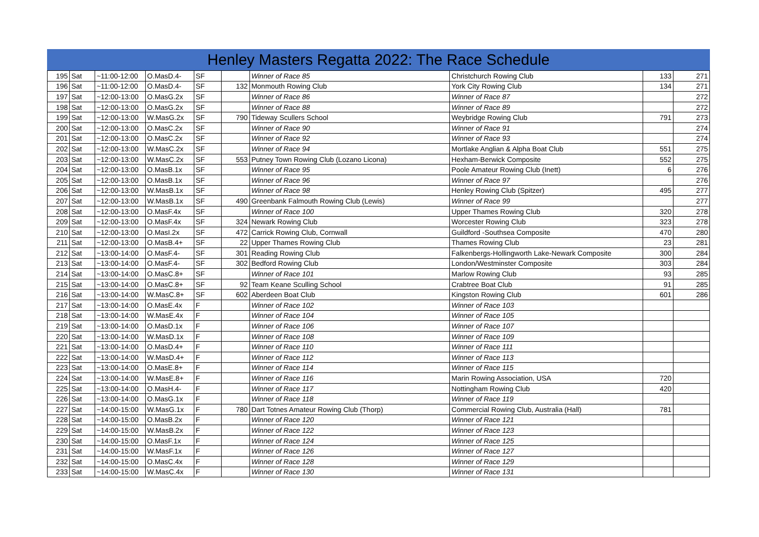Henley Masters Regatta 2022: The Race Schedule
| 195 | Sat | ~11:00-12:00 | O.MasD.4- | SF | | Winner of Race 85 | Christchurch Rowing Club | 133 | 271 |
| 196 | Sat | ~11:00-12:00 | O.MasD.4- | SF | 132 | Monmouth Rowing Club | York City Rowing Club | 134 | 271 |
| 197 | Sat | ~12:00-13:00 | O.MasG.2x | SF | | Winner of Race 86 | Winner of Race 87 | | 272 |
| 198 | Sat | ~12:00-13:00 | O.MasG.2x | SF | | Winner of Race 88 | Winner of Race 89 | | 272 |
| 199 | Sat | ~12:00-13:00 | W.MasG.2x | SF | 790 | Tideway Scullers School | Weybridge Rowing Club | 791 | 273 |
| 200 | Sat | ~12:00-13:00 | O.MasC.2x | SF | | Winner of Race 90 | Winner of Race 91 | | 274 |
| 201 | Sat | ~12:00-13:00 | O.MasC.2x | SF | | Winner of Race 92 | Winner of Race 93 | | 274 |
| 202 | Sat | ~12:00-13:00 | W.MasC.2x | SF | | Winner of Race 94 | Mortlake Anglian & Alpha Boat Club | 551 | 275 |
| 203 | Sat | ~12:00-13:00 | W.MasC.2x | SF | 553 | Putney Town Rowing Club (Lozano Licona) | Hexham-Berwick Composite | 552 | 275 |
| 204 | Sat | ~12:00-13:00 | O.MasB.1x | SF | | Winner of Race 95 | Poole Amateur Rowing Club (Inett) | 6 | 276 |
| 205 | Sat | ~12:00-13:00 | O.MasB.1x | SF | | Winner of Race 96 | Winner of Race 97 | | 276 |
| 206 | Sat | ~12:00-13:00 | W.MasB.1x | SF | | Winner of Race 98 | Henley Rowing Club (Spitzer) | 495 | 277 |
| 207 | Sat | ~12:00-13:00 | W.MasB.1x | SF | 490 | Greenbank Falmouth Rowing Club (Lewis) | Winner of Race 99 | | 277 |
| 208 | Sat | ~12:00-13:00 | O.MasF.4x | SF | | Winner of Race 100 | Upper Thames Rowing Club | 320 | 278 |
| 209 | Sat | ~12:00-13:00 | O.MasF.4x | SF | 324 | Newark Rowing Club | Worcester Rowing Club | 323 | 278 |
| 210 | Sat | ~12:00-13:00 | O.MasI.2x | SF | 472 | Carrick Rowing Club, Cornwall | Guildford -Southsea Composite | 470 | 280 |
| 211 | Sat | ~12:00-13:00 | O.MasB.4+ | SF | 22 | Upper Thames Rowing Club | Thames Rowing Club | 23 | 281 |
| 212 | Sat | ~13:00-14:00 | O.MasF.4- | SF | 301 | Reading Rowing Club | Falkenbergs-Hollingworth Lake-Newark Composite | 300 | 284 |
| 213 | Sat | ~13:00-14:00 | O.MasF.4- | SF | 302 | Bedford Rowing Club | London/Westminster Composite | 303 | 284 |
| 214 | Sat | ~13:00-14:00 | O.MasC.8+ | SF | | Winner of Race 101 | Marlow Rowing Club | 93 | 285 |
| 215 | Sat | ~13:00-14:00 | O.MasC.8+ | SF | 92 | Team Keane Sculling School | Crabtree Boat Club | 91 | 285 |
| 216 | Sat | ~13:00-14:00 | W.MasC.8+ | SF | 602 | Aberdeen Boat Club | Kingston Rowing Club | 601 | 286 |
| 217 | Sat | ~13:00-14:00 | O.MasE.4x | F | | Winner of Race 102 | Winner of Race 103 | | |
| 218 | Sat | ~13:00-14:00 | W.MasE.4x | F | | Winner of Race 104 | Winner of Race 105 | | |
| 219 | Sat | ~13:00-14:00 | O.MasD.1x | F | | Winner of Race 106 | Winner of Race 107 | | |
| 220 | Sat | ~13:00-14:00 | W.MasD.1x | F | | Winner of Race 108 | Winner of Race 109 | | |
| 221 | Sat | ~13:00-14:00 | O.MasD.4+ | F | | Winner of Race 110 | Winner of Race 111 | | |
| 222 | Sat | ~13:00-14:00 | W.MasD.4+ | F | | Winner of Race 112 | Winner of Race 113 | | |
| 223 | Sat | ~13:00-14:00 | O.MasE.8+ | F | | Winner of Race 114 | Winner of Race 115 | | |
| 224 | Sat | ~13:00-14:00 | W.MasE.8+ | F | | Winner of Race 116 | Marin Rowing Association, USA | 720 | |
| 225 | Sat | ~13:00-14:00 | O.MasH.4- | F | | Winner of Race 117 | Nottingham Rowing Club | 420 | |
| 226 | Sat | ~13:00-14:00 | O.MasG.1x | F | | Winner of Race 118 | Winner of Race 119 | | |
| 227 | Sat | ~14:00-15:00 | W.MasG.1x | F | 780 | Dart Totnes Amateur Rowing Club (Thorp) | Commercial Rowing Club, Australia (Hall) | 781 | |
| 228 | Sat | ~14:00-15:00 | O.MasB.2x | F | | Winner of Race 120 | Winner of Race 121 | | |
| 229 | Sat | ~14:00-15:00 | W.MasB.2x | F | | Winner of Race 122 | Winner of Race 123 | | |
| 230 | Sat | ~14:00-15:00 | O.MasF.1x | F | | Winner of Race 124 | Winner of Race 125 | | |
| 231 | Sat | ~14:00-15:00 | W.MasF.1x | F | | Winner of Race 126 | Winner of Race 127 | | |
| 232 | Sat | ~14:00-15:00 | O.MasC.4x | F | | Winner of Race 128 | Winner of Race 129 | | |
| 233 | Sat | ~14:00-15:00 | W.MasC.4x | F | | Winner of Race 130 | Winner of Race 131 | | |